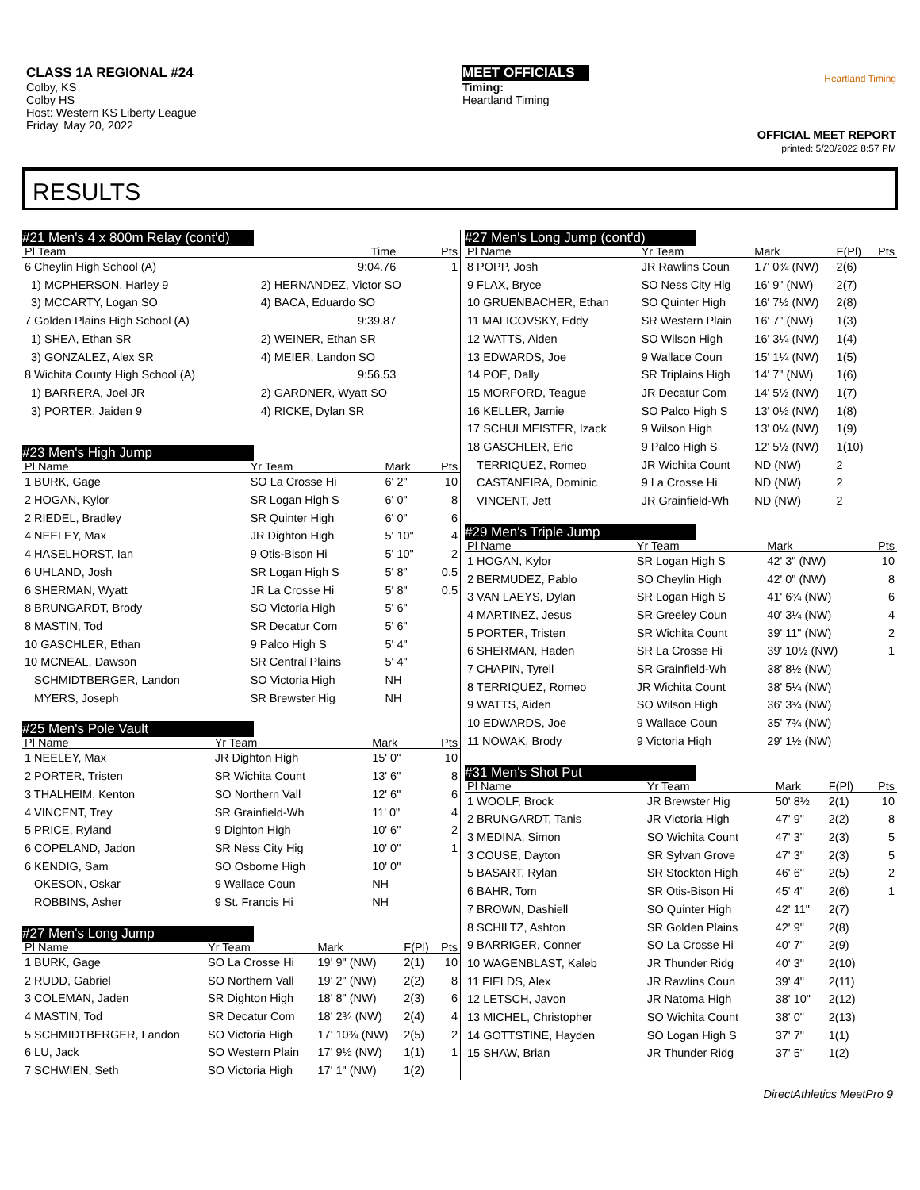CLASS 1A REGIONAL #24
Colby, KS
Colby HS
Host: Western KS Liberty League
Friday, May 20, 2022
MEET OFFICIALS
Timing:
Heartland Timing
Heartland Timing
OFFICIAL MEET REPORT
printed: 5/20/2022 8:57 PM
RESULTS
#21 Men's 4 x 800m Relay (cont'd)
| Pl Team | | Time | Pts |
| --- | --- | --- | --- |
| 6 Cheylin High School (A) | | 9:04.76 | 1 |
| 1) MCPHERSON, Harley 9 | 2) HERNANDEZ, Victor SO | | |
| 3) MCCARTY, Logan SO | 4) BACA, Eduardo SO | | |
| 7 Golden Plains High School (A) | | 9:39.87 | |
| 1) SHEA, Ethan SR | 2) WEINER, Ethan SR | | |
| 3) GONZALEZ, Alex SR | 4) MEIER, Landon SO | | |
| 8 Wichita County High School (A) | | 9:56.53 | |
| 1) BARRERA, Joel JR | 2) GARDNER, Wyatt SO | | |
| 3) PORTER, Jaiden 9 | 4) RICKE, Dylan SR | | |
#23 Men's High Jump
| Pl Name | Yr Team | Mark | Pts |
| --- | --- | --- | --- |
| 1 BURK, Gage | SO La Crosse Hi | 6' 2" | 10 |
| 2 HOGAN, Kylor | SR Logan High S | 6' 0" | 8 |
| 2 RIEDEL, Bradley | SR Quinter High | 6' 0" | 6 |
| 4 NEELEY, Max | JR Dighton High | 5' 10" | 4 |
| 4 HASELHORST, Ian | 9 Otis-Bison Hi | 5' 10" | 2 |
| 6 UHLAND, Josh | SR Logan High S | 5' 8" | 0.5 |
| 6 SHERMAN, Wyatt | JR La Crosse Hi | 5' 8" | 0.5 |
| 8 BRUNGARDT, Brody | SO Victoria High | 5' 6" | |
| 8 MASTIN, Tod | SR Decatur Com | 5' 6" | |
| 10 GASCHLER, Ethan | 9 Palco High S | 5' 4" | |
| 10 MCNEAL, Dawson | SR Central Plains | 5' 4" | |
| SCHMIDTBERGER, Landon | SO Victoria High | NH | |
| MYERS, Joseph | SR Brewster Hig | NH | |
#25 Men's Pole Vault
| Pl Name | Yr Team | Mark | Pts |
| --- | --- | --- | --- |
| 1 NEELEY, Max | JR Dighton High | 15' 0" | 10 |
| 2 PORTER, Tristen | SR Wichita Count | 13' 6" | 8 |
| 3 THALHEIM, Kenton | SO Northern Vall | 12' 6" | 6 |
| 4 VINCENT, Trey | SR Grainfield-Wh | 11' 0" | 4 |
| 5 PRICE, Ryland | 9 Dighton High | 10' 6" | 2 |
| 6 COPELAND, Jadon | SR Ness City Hig | 10' 0" | 1 |
| 6 KENDIG, Sam | SO Osborne High | 10' 0" | |
| OKESON, Oskar | 9 Wallace Coun | NH | |
| ROBBINS, Asher | 9 St. Francis Hi | NH | |
#27 Men's Long Jump
| Pl Name | Yr Team | Mark | F(Pl) | Pts |
| --- | --- | --- | --- | --- |
| 1 BURK, Gage | SO La Crosse Hi | 19' 9" (NW) | 2(1) | 10 |
| 2 RUDD, Gabriel | SO Northern Vall | 19' 2" (NW) | 2(2) | 8 |
| 3 COLEMAN, Jaden | SR Dighton High | 18' 8" (NW) | 2(3) | 6 |
| 4 MASTIN, Tod | SR Decatur Com | 18' 2¾ (NW) | 2(4) | 4 |
| 5 SCHMIDTBERGER, Landon | SO Victoria High | 17' 10¾ (NW) | 2(5) | 2 |
| 6 LU, Jack | SO Western Plain | 17' 9½ (NW) | 1(1) | 1 |
| 7 SCHWIEN, Seth | SO Victoria High | 17' 1" (NW) | 1(2) | |
#27 Men's Long Jump (cont'd)
| Pl Name | Yr Team | Mark | F(Pl) | Pts |
| --- | --- | --- | --- | --- |
| 8 POPP, Josh | JR Rawlins Coun | 17' 0¾ (NW) | 2(6) | |
| 9 FLAX, Bryce | SO Ness City Hig | 16' 9" (NW) | 2(7) | |
| 10 GRUENBACHER, Ethan | SO Quinter High | 16' 7½ (NW) | 2(8) | |
| 11 MALICOVSKY, Eddy | SR Western Plain | 16' 7" (NW) | 1(3) | |
| 12 WATTS, Aiden | SO Wilson High | 16' 3¼ (NW) | 1(4) | |
| 13 EDWARDS, Joe | 9 Wallace Coun | 15' 1¼ (NW) | 1(5) | |
| 14 POE, Dally | SR Triplains High | 14' 7" (NW) | 1(6) | |
| 15 MORFORD, Teague | JR Decatur Com | 14' 5½ (NW) | 1(7) | |
| 16 KELLER, Jamie | SO Palco High S | 13' 0½ (NW) | 1(8) | |
| 17 SCHULMEISTER, Izack | 9 Wilson High | 13' 0¼ (NW) | 1(9) | |
| 18 GASCHLER, Eric | 9 Palco High S | 12' 5½ (NW) | 1(10) | |
| TERRIQUEZ, Romeo | JR Wichita Count | ND (NW) | 2 | |
| CASTANEIRA, Dominic | 9 La Crosse Hi | ND (NW) | 2 | |
| VINCENT, Jett | JR Grainfield-Wh | ND (NW) | 2 | |
#29 Men's Triple Jump
| Pl Name | Yr Team | Mark | Pts |
| --- | --- | --- | --- |
| 1 HOGAN, Kylor | SR Logan High S | 42' 3" (NW) | 10 |
| 2 BERMUDEZ, Pablo | SO Cheylin High | 42' 0" (NW) | 8 |
| 3 VAN LAEYS, Dylan | SR Logan High S | 41' 6¾ (NW) | 6 |
| 4 MARTINEZ, Jesus | SR Greeley Coun | 40' 3¼ (NW) | 4 |
| 5 PORTER, Tristen | SR Wichita Count | 39' 11" (NW) | 2 |
| 6 SHERMAN, Haden | SR La Crosse Hi | 39' 10½ (NW) | 1 |
| 7 CHAPIN, Tyrell | SR Grainfield-Wh | 38' 8½ (NW) | |
| 8 TERRIQUEZ, Romeo | JR Wichita Count | 38' 5¼ (NW) | |
| 9 WATTS, Aiden | SO Wilson High | 36' 3¾ (NW) | |
| 10 EDWARDS, Joe | 9 Wallace Coun | 35' 7¾ (NW) | |
| 11 NOWAK, Brody | 9 Victoria High | 29' 1½ (NW) | |
#31 Men's Shot Put
| Pl Name | Yr Team | Mark | F(Pl) | Pts |
| --- | --- | --- | --- | --- |
| 1 WOOLF, Brock | JR Brewster Hig | 50' 8½ | 2(1) | 10 |
| 2 BRUNGARDT, Tanis | JR Victoria High | 47' 9" | 2(2) | 8 |
| 3 MEDINA, Simon | SO Wichita Count | 47' 3" | 2(3) | 5 |
| 3 COUSE, Dayton | SR Sylvan Grove | 47' 3" | 2(3) | 5 |
| 5 BASART, Rylan | SR Stockton High | 46' 6" | 2(5) | 2 |
| 6 BAHR, Tom | SR Otis-Bison Hi | 45' 4" | 2(6) | 1 |
| 7 BROWN, Dashiell | SO Quinter High | 42' 11" | 2(7) | |
| 8 SCHILTZ, Ashton | SR Golden Plains | 42' 9" | 2(8) | |
| 9 BARRIGER, Conner | SO La Crosse Hi | 40' 7" | 2(9) | |
| 10 WAGENBLAST, Kaleb | JR Thunder Ridg | 40' 3" | 2(10) | |
| 11 FIELDS, Alex | JR Rawlins Coun | 39' 4" | 2(11) | |
| 12 LETSCH, Javon | JR Natoma High | 38' 10" | 2(12) | |
| 13 MICHEL, Christopher | SO Wichita Count | 38' 0" | 2(13) | |
| 14 GOTTSTINE, Hayden | SO Logan High S | 37' 7" | 1(1) | |
| 15 SHAW, Brian | JR Thunder Ridg | 37' 5" | 1(2) | |
DirectAthletics MeetPro 9